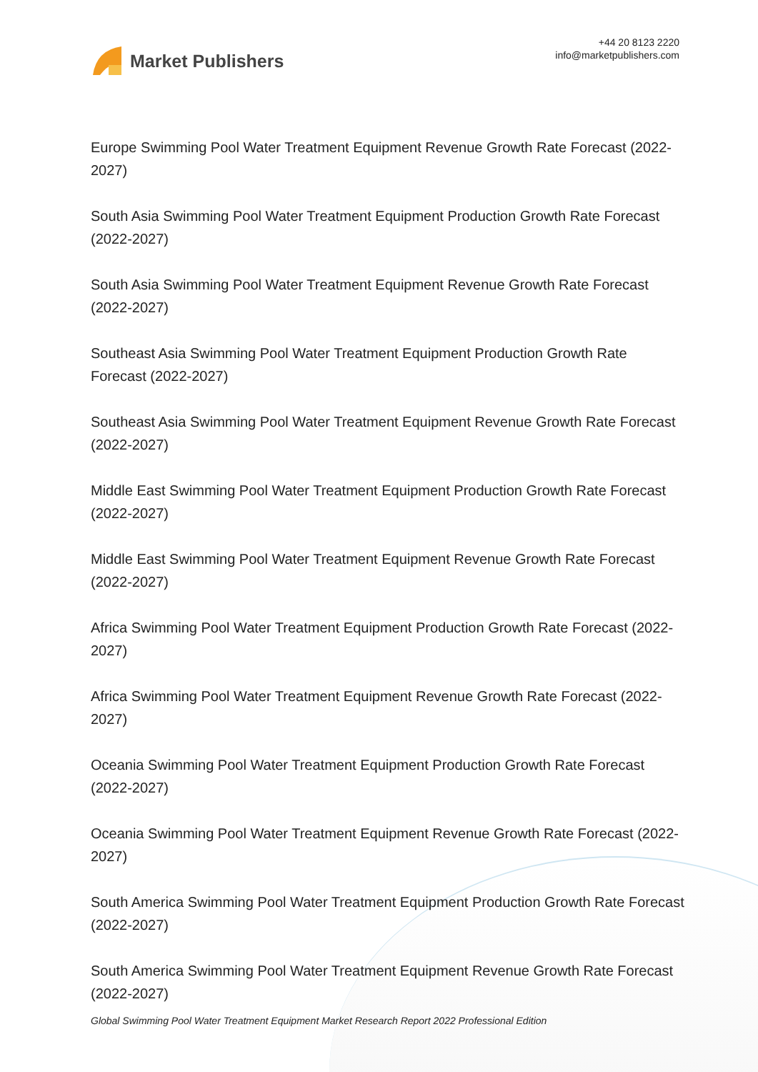Market Publishers
+44 20 8123 2220
info@marketpublishers.com
Europe Swimming Pool Water Treatment Equipment Revenue Growth Rate Forecast (2022-2027)
South Asia Swimming Pool Water Treatment Equipment Production Growth Rate Forecast (2022-2027)
South Asia Swimming Pool Water Treatment Equipment Revenue Growth Rate Forecast (2022-2027)
Southeast Asia Swimming Pool Water Treatment Equipment Production Growth Rate Forecast (2022-2027)
Southeast Asia Swimming Pool Water Treatment Equipment Revenue Growth Rate Forecast (2022-2027)
Middle East Swimming Pool Water Treatment Equipment Production Growth Rate Forecast (2022-2027)
Middle East Swimming Pool Water Treatment Equipment Revenue Growth Rate Forecast (2022-2027)
Africa Swimming Pool Water Treatment Equipment Production Growth Rate Forecast (2022-2027)
Africa Swimming Pool Water Treatment Equipment Revenue Growth Rate Forecast (2022-2027)
Oceania Swimming Pool Water Treatment Equipment Production Growth Rate Forecast (2022-2027)
Oceania Swimming Pool Water Treatment Equipment Revenue Growth Rate Forecast (2022-2027)
South America Swimming Pool Water Treatment Equipment Production Growth Rate Forecast (2022-2027)
South America Swimming Pool Water Treatment Equipment Revenue Growth Rate Forecast (2022-2027)
Global Swimming Pool Water Treatment Equipment Market Research Report 2022 Professional Edition